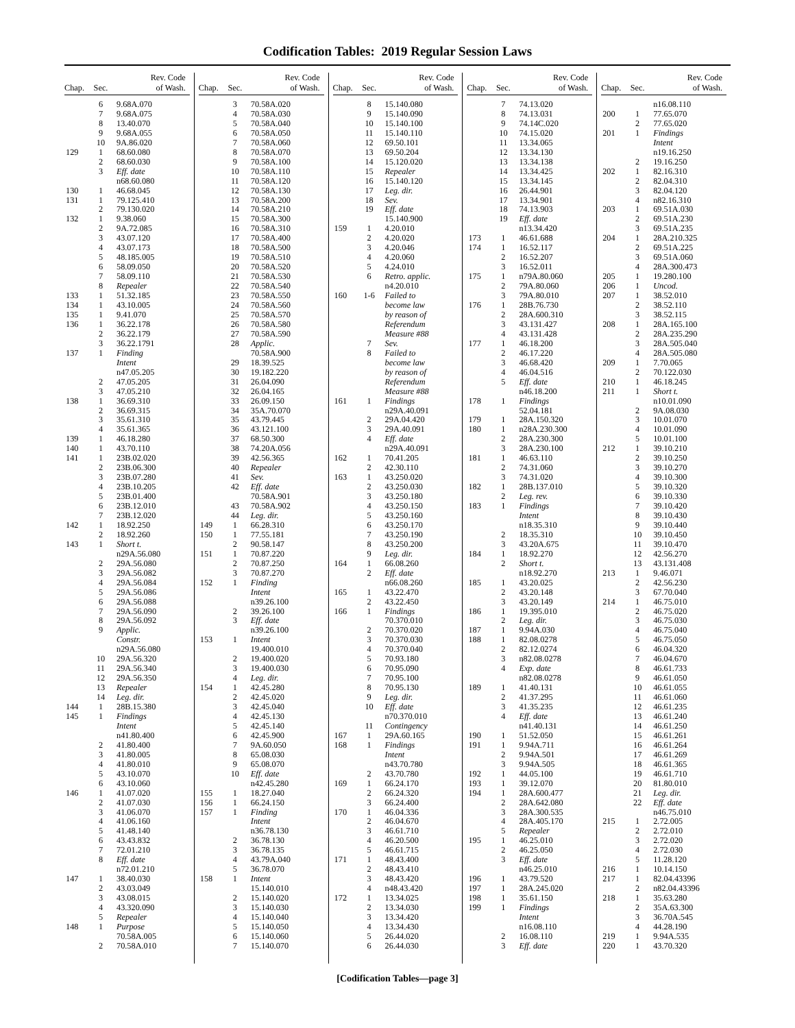Codification Tables: 2019 Regular Session Laws
| Chap. | Sec. | Rev. Code of Wash. |
| --- | --- | --- |
| | 6 | 9.68A.070 |
| | 7 | 9.68A.075 |
| | 8 | 13.40.070 |
| | 9 | 9.68A.055 |
| | 10 | 9A.86.020 |
| 129 | 1 | 68.60.080 |
| | 2 | 68.60.030 |
| | 3 | Eff. date |
| | | n68.60.080 |
| 130 | 1 | 46.68.045 |
| 131 | 1 | 79.125.410 |
| | 2 | 79.130.020 |
| 132 | 1 | 9.38.060 |
| | 2 | 9A.72.085 |
| | 3 | 43.07.120 |
| | 4 | 43.07.173 |
| | 5 | 48.185.005 |
| | 6 | 58.09.050 |
| | 7 | 58.09.110 |
| | 8 | Repealer |
| 133 | 1 | 51.32.185 |
| 134 | 1 | 43.10.005 |
| 135 | 1 | 9.41.070 |
| 136 | 1 | 36.22.178 |
| | 2 | 36.22.179 |
| | 3 | 36.22.1791 |
| 137 | 1 | Finding |
| | | Intent |
| | | n47.05.205 |
| | 2 | 47.05.205 |
| | 3 | 47.05.210 |
| 138 | 1 | 36.69.310 |
| | 2 | 36.69.315 |
| | 3 | 35.61.310 |
| | 4 | 35.61.365 |
| 139 | 1 | 46.18.280 |
| 140 | 1 | 43.70.110 |
| 141 | 1 | 23B.02.020 |
| | 2 | 23B.06.300 |
| | 3 | 23B.07.280 |
| | 4 | 23B.10.205 |
| | 5 | 23B.01.400 |
| | 6 | 23B.12.010 |
| | 7 | 23B.12.020 |
| 142 | 1 | 18.92.250 |
| | 2 | 18.92.260 |
| 143 | 1 | Short t. |
| | | n29A.56.080 |
| | 2 | 29A.56.080 |
| | 3 | 29A.56.082 |
| | 4 | 29A.56.084 |
| | 5 | 29A.56.086 |
| | 6 | 29A.56.088 |
| | 7 | 29A.56.090 |
| | 8 | 29A.56.092 |
| | 9 | Applic. |
| | | Constr. |
| | | n29A.56.080 |
| | 10 | 29A.56.320 |
| | 11 | 29A.56.340 |
| | 12 | 29A.56.350 |
| | 13 | Repealer |
| | 14 | Leg. dir. |
| 144 | 1 | 28B.15.380 |
| 145 | 1 | Findings |
| | | Intent |
| | | n41.80.400 |
| | 2 | 41.80.400 |
| | 3 | 41.80.005 |
| | 4 | 41.80.010 |
| | 5 | 43.10.070 |
| | 6 | 43.10.060 |
| 146 | 1 | 41.07.020 |
| | 2 | 41.07.030 |
| | 3 | 41.06.070 |
| | 4 | 41.06.160 |
| | 5 | 41.48.140 |
| | 6 | 43.43.832 |
| | 7 | 72.01.210 |
| | 8 | Eff. date |
| | | n72.01.210 |
| 147 | 1 | 38.40.030 |
| | 2 | 43.03.049 |
| | 3 | 43.08.015 |
| | 4 | 43.320.090 |
| | 5 | Repealer |
| 148 | 1 | Purpose |
| | | 70.58A.005 |
| | 2 | 70.58A.010 |
| Chap. | Sec. | Rev. Code of Wash. |
| --- | --- | --- |
| | 3 | 70.58A.020 |
| | 4 | 70.58A.030 |
| | 5 | 70.58A.040 |
| | 6 | 70.58A.050 |
| | 7 | 70.58A.060 |
| | 8 | 70.58A.070 |
| | 9 | 70.58A.100 |
| | 10 | 70.58A.110 |
| | 11 | 70.58A.120 |
| | 12 | 70.58A.130 |
| | 13 | 70.58A.200 |
| | 14 | 70.58A.210 |
| | 15 | 70.58A.300 |
| | 16 | 70.58A.310 |
| | 17 | 70.58A.400 |
| | 18 | 70.58A.500 |
| | 19 | 70.58A.510 |
| | 20 | 70.58A.520 |
| | 21 | 70.58A.530 |
| | 22 | 70.58A.540 |
| | 23 | 70.58A.550 |
| | 24 | 70.58A.560 |
| | 25 | 70.58A.570 |
| | 26 | 70.58A.580 |
| | 27 | 70.58A.590 |
| | 28 | Applic. |
| | | 70.58A.900 |
| | 29 | 18.39.525 |
| | 30 | 19.182.220 |
| | 31 | 26.04.090 |
| | 32 | 26.04.165 |
| | 33 | 26.09.150 |
| | 34 | 35A.70.070 |
| | 35 | 43.79.445 |
| | 36 | 43.121.100 |
| | 37 | 68.50.300 |
| | 38 | 74.20A.056 |
| | 39 | 42.56.365 |
| | 40 | Repealer |
| | 41 | Sev. |
| | 42 | Eff. date |
| | | 70.58A.901 |
| | 43 | 70.58A.902 |
| | 44 | Leg. dir. |
| 149 | 1 | 66.28.310 |
| 150 | 1 | 77.55.181 |
| | 2 | 90.58.147 |
| 151 | 1 | 70.87.220 |
| | 2 | 70.87.250 |
| | 3 | 70.87.270 |
| 152 | 1 | Finding |
| | | Intent |
| | | n39.26.100 |
| | 2 | 39.26.100 |
| | 3 | Eff. date |
| | | n39.26.100 |
| 153 | 1 | Intent |
| | | 19.400.010 |
| | 2 | 19.400.020 |
| | 3 | 19.400.030 |
| | 4 | Leg. dir. |
| 154 | 1 | 42.45.280 |
| | 2 | 42.45.020 |
| | 3 | 42.45.040 |
| | 4 | 42.45.130 |
| | 5 | 42.45.140 |
| | 6 | 42.45.900 |
| | 7 | 9A.60.050 |
| | 8 | 65.08.030 |
| | 9 | 65.08.070 |
| | 10 | Eff. date |
| | | n42.45.280 |
| 155 | 1 | 18.27.040 |
| 156 | 1 | 66.24.150 |
| 157 | 1 | Finding |
| | | Intent |
| | | n36.78.130 |
| | 2 | 36.78.130 |
| | 3 | 36.78.135 |
| | 4 | 43.79A.040 |
| | 5 | 36.78.070 |
| 158 | 1 | Intent |
| | | 15.140.010 |
| | 2 | 15.140.020 |
| | 3 | 15.140.030 |
| | 4 | 15.140.040 |
| | 5 | 15.140.050 |
| | 6 | 15.140.060 |
| | 7 | 15.140.070 |
| Chap. | Sec. | Rev. Code of Wash. |
| --- | --- | --- |
| | 8 | 15.140.080 |
| | 9 | 15.140.090 |
| | 10 | 15.140.100 |
| | 11 | 15.140.110 |
| | 12 | 69.50.101 |
| | 13 | 69.50.204 |
| | 14 | 15.120.020 |
| | 15 | Repealer |
| | 16 | 15.140.120 |
| | 17 | Leg. dir. |
| | 18 | Sev. |
| | 19 | Eff. date |
| | | 15.140.900 |
| 159 | 1 | 4.20.010 |
| | 2 | 4.20.020 |
| | 3 | 4.20.046 |
| | 4 | 4.20.060 |
| | 5 | 4.24.010 |
| | 6 | Retro. applic. |
| | | n4.20.010 |
| 160 | 1-6 | Failed to |
| | | become law |
| | | by reason of |
| | | Referendum |
| | | Measure #88 |
| | 7 | Sev. |
| | 8 | Failed to |
| | | become law |
| | | by reason of |
| | | Referendum |
| | | Measure #88 |
| 161 | 1 | Findings |
| | | n29A.40.091 |
| | 2 | 29A.04.420 |
| | 3 | 29A.40.091 |
| | 4 | Eff. date |
| | | n29A.40.091 |
| 162 | 1 | 70.41.205 |
| | 2 | 42.30.110 |
| 163 | 1 | 43.250.020 |
| | 2 | 43.250.030 |
| | 3 | 43.250.180 |
| | 4 | 43.250.150 |
| | 5 | 43.250.160 |
| | 6 | 43.250.170 |
| | 7 | 43.250.190 |
| | 8 | 43.250.200 |
| | 9 | Leg. dir. |
| 164 | 1 | 66.08.260 |
| | 2 | Eff. date |
| | | n66.08.260 |
| 165 | 1 | 43.22.470 |
| | 2 | 43.22.450 |
| 166 | 1 | Findings |
| | | 70.370.010 |
| | 2 | 70.370.020 |
| | 3 | 70.370.030 |
| | 4 | 70.370.040 |
| | 5 | 70.93.180 |
| | 6 | 70.95.090 |
| | 7 | 70.95.100 |
| | 8 | 70.95.130 |
| | 9 | Leg. dir. |
| | 10 | Eff. date |
| | | n70.370.010 |
| | 11 | Contingency |
| 167 | 1 | 29A.60.165 |
| 168 | 1 | Findings |
| | | Intent |
| | | n43.70.780 |
| | 2 | 43.70.780 |
| 169 | 1 | 66.24.170 |
| | 2 | 66.24.320 |
| | 3 | 66.24.400 |
| 170 | 1 | 46.04.336 |
| | 2 | 46.04.670 |
| | 3 | 46.61.710 |
| | 4 | 46.20.500 |
| | 5 | 46.61.715 |
| 171 | 1 | 48.43.400 |
| | 2 | 48.43.410 |
| | 3 | 48.43.420 |
| | 4 | n48.43.420 |
| 172 | 1 | 13.34.025 |
| | 2 | 13.34.030 |
| | 3 | 13.34.420 |
| | 4 | 13.34.430 |
| | 5 | 26.44.020 |
| | 6 | 26.44.030 |
| Chap. | Sec. | Rev. Code of Wash. |
| --- | --- | --- |
| | 7 | 74.13.020 |
| | 8 | 74.13.031 |
| | 9 | 74.14C.020 |
| | 10 | 74.15.020 |
| | 11 | 13.34.065 |
| | 12 | 13.34.130 |
| | 13 | 13.34.138 |
| | 14 | 13.34.425 |
| | 15 | 13.34.145 |
| | 16 | 26.44.901 |
| | 17 | 13.34.901 |
| | 18 | 74.13.903 |
| | 19 | Eff. date |
| | | n13.34.420 |
| 173 | 1 | 46.61.688 |
| 174 | 1 | 16.52.117 |
| | 2 | 16.52.207 |
| | 3 | 16.52.011 |
| 175 | 1 | n79A.80.060 |
| | 2 | 79A.80.060 |
| | 3 | 79A.80.010 |
| 176 | 1 | 28B.76.730 |
| | 2 | 28A.600.310 |
| | 3 | 43.131.427 |
| | 4 | 43.131.428 |
| 177 | 1 | 46.18.200 |
| | 2 | 46.17.220 |
| | 3 | 46.68.420 |
| | 4 | 46.04.516 |
| | 5 | Eff. date |
| | | n46.18.200 |
| 178 | 1 | Findings |
| | | 52.04.181 |
| 179 | 1 | 28A.150.320 |
| 180 | 1 | n28A.230.300 |
| | 2 | 28A.230.300 |
| | 3 | 28A.230.100 |
| 181 | 1 | 46.63.110 |
| | 2 | 74.31.060 |
| | 3 | 74.31.020 |
| 182 | 1 | 28B.137.010 |
| | 2 | Leg. rev. |
| 183 | 1 | Findings |
| | | Intent |
| | | n18.35.310 |
| | 2 | 18.35.310 |
| | 3 | 43.20A.675 |
| 184 | 1 | 18.92.270 |
| | 2 | Short t. |
| | | n18.92.270 |
| 185 | 1 | 43.20.025 |
| | 2 | 43.20.148 |
| | 3 | 43.20.149 |
| 186 | 1 | 19.395.010 |
| | 2 | Leg. dir. |
| 187 | 1 | 9.94A.030 |
| 188 | 1 | 82.08.0278 |
| | 2 | 82.12.0274 |
| | 3 | n82.08.0278 |
| | 4 | Exp. date |
| | | n82.08.0278 |
| 189 | 1 | 41.40.131 |
| | 2 | 41.37.295 |
| | 3 | 41.35.235 |
| | 4 | Eff. date |
| | | n41.40.131 |
| 190 | 1 | 51.52.050 |
| 191 | 1 | 9.94A.711 |
| | 2 | 9.94A.501 |
| | 3 | 9.94A.505 |
| 192 | 1 | 44.05.100 |
| 193 | 1 | 39.12.070 |
| 194 | 1 | 28A.600.477 |
| | 2 | 28A.642.080 |
| | 3 | 28A.300.535 |
| | 4 | 28A.405.170 |
| | 5 | Repealer |
| 195 | 1 | 46.25.010 |
| | 2 | 46.25.050 |
| | 3 | Eff. date |
| | | n46.25.010 |
| 196 | 1 | 43.79.520 |
| 197 | 1 | 28A.245.020 |
| 198 | 1 | 35.61.150 |
| 199 | 1 | Findings |
| | | Intent |
| | | n16.08.110 |
| | 2 | 16.08.110 |
| | 3 | Eff. date |
| Chap. | Sec. | Rev. Code of Wash. |
| --- | --- | --- |
| | | n16.08.110 |
| 200 | 1 | 77.65.070 |
| | 2 | 77.65.020 |
| 201 | 1 | Findings |
| | | Intent |
| | | n19.16.250 |
| | 2 | 19.16.250 |
| 202 | 1 | 82.16.310 |
| | 2 | 82.04.310 |
| | 3 | 82.04.120 |
| | 4 | n82.16.310 |
| 203 | 1 | 69.51A.030 |
| | 2 | 69.51A.230 |
| | 3 | 69.51A.235 |
| 204 | 1 | 28A.210.325 |
| | 2 | 69.51A.225 |
| | 3 | 69.51A.060 |
| | 4 | 28A.300.473 |
| 205 | 1 | 19.280.100 |
| 206 | 1 | Uncod. |
| 207 | 1 | 38.52.010 |
| | 2 | 38.52.110 |
| | 3 | 38.52.115 |
| 208 | 1 | 28A.165.100 |
| | 2 | 28A.235.290 |
| | 3 | 28A.505.040 |
| | 4 | 28A.505.080 |
| 209 | 1 | 7.70.065 |
| | 2 | 70.122.030 |
| 210 | 1 | 46.18.245 |
| 211 | 1 | Short t. |
| | | n10.01.090 |
| | 2 | 9A.08.030 |
| | 3 | 10.01.070 |
| | 4 | 10.01.090 |
| | 5 | 10.01.100 |
| 212 | 1 | 39.10.210 |
| | 2 | 39.10.250 |
| | 3 | 39.10.270 |
| | 4 | 39.10.300 |
| | 5 | 39.10.320 |
| | 6 | 39.10.330 |
| | 7 | 39.10.420 |
| | 8 | 39.10.430 |
| | 9 | 39.10.440 |
| | 10 | 39.10.450 |
| | 11 | 39.10.470 |
| | 12 | 42.56.270 |
| | 13 | 43.131.408 |
| 213 | 1 | 9.46.071 |
| | 2 | 42.56.230 |
| | 3 | 67.70.040 |
| 214 | 1 | 46.75.010 |
| | 2 | 46.75.020 |
| | 3 | 46.75.030 |
| | 4 | 46.75.040 |
| | 5 | 46.75.050 |
| | 6 | 46.04.320 |
| | 7 | 46.04.670 |
| | 8 | 46.61.733 |
| | 9 | 46.61.050 |
| | 10 | 46.61.055 |
| | 11 | 46.61.060 |
| | 12 | 46.61.235 |
| | 13 | 46.61.240 |
| | 14 | 46.61.250 |
| | 15 | 46.61.261 |
| | 16 | 46.61.264 |
| | 17 | 46.61.269 |
| | 18 | 46.61.365 |
| | 19 | 46.61.710 |
| | 20 | 81.80.010 |
| | 21 | Leg. dir. |
| | 22 | Eff. date |
| | | n46.75.010 |
| 215 | 1 | 2.72.005 |
| | 2 | 2.72.010 |
| | 3 | 2.72.020 |
| | 4 | 2.72.030 |
| | 5 | 11.28.120 |
| 216 | 1 | 10.14.150 |
| 217 | 1 | 82.04.43396 |
| | 2 | n82.04.43396 |
| 218 | 1 | 35.63.280 |
| | 2 | 35A.63.300 |
| | 3 | 36.70A.545 |
| | 4 | 44.28.190 |
| 219 | 1 | 9.94A.535 |
| 220 | 1 | 43.70.320 |
[Codification Tables—page 3]